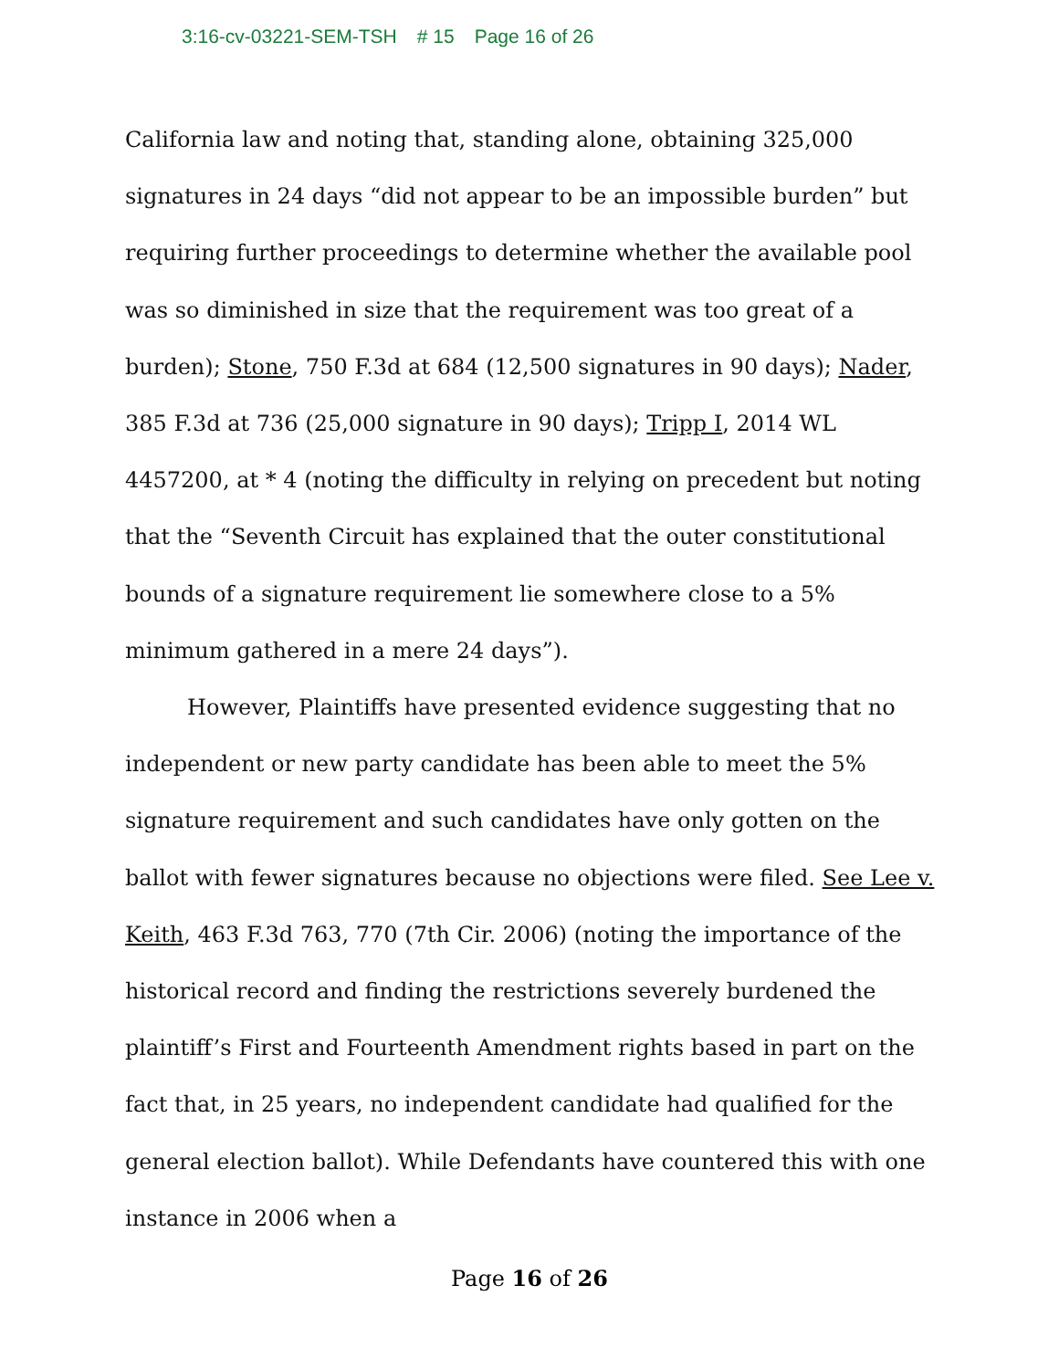3:16-cv-03221-SEM-TSH # 15 Page 16 of 26
California law and noting that, standing alone, obtaining 325,000 signatures in 24 days “did not appear to be an impossible burden” but requiring further proceedings to determine whether the available pool was so diminished in size that the requirement was too great of a burden); Stone, 750 F.3d at 684 (12,500 signatures in 90 days); Nader, 385 F.3d at 736 (25,000 signature in 90 days); Tripp I, 2014 WL 4457200, at * 4 (noting the difficulty in relying on precedent but noting that the “Seventh Circuit has explained that the outer constitutional bounds of a signature requirement lie somewhere close to a 5% minimum gathered in a mere 24 days”).
However, Plaintiffs have presented evidence suggesting that no independent or new party candidate has been able to meet the 5% signature requirement and such candidates have only gotten on the ballot with fewer signatures because no objections were filed. See Lee v. Keith, 463 F.3d 763, 770 (7th Cir. 2006) (noting the importance of the historical record and finding the restrictions severely burdened the plaintiff’s First and Fourteenth Amendment rights based in part on the fact that, in 25 years, no independent candidate had qualified for the general election ballot). While Defendants have countered this with one instance in 2006 when a
Page 16 of 26